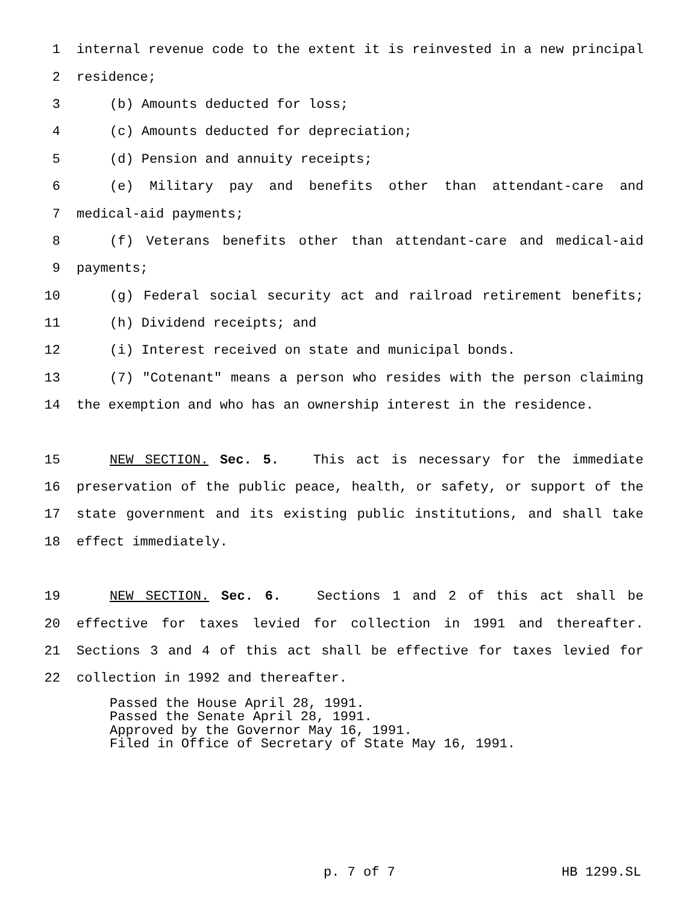1 internal revenue code to the extent it is reinvested in a new principal
2 residence;
3 (b) Amounts deducted for loss;
4 (c) Amounts deducted for depreciation;
5 (d) Pension and annuity receipts;
6 (e) Military pay and benefits other than attendant-care and
7 medical-aid payments;
8 (f) Veterans benefits other than attendant-care and medical-aid
9 payments;
10 (g) Federal social security act and railroad retirement benefits;
11 (h) Dividend receipts; and
12 (i) Interest received on state and municipal bonds.
13 (7) "Cotenant" means a person who resides with the person claiming
14 the exemption and who has an ownership interest in the residence.
15 NEW SECTION. Sec. 5. This act is necessary for the immediate
16 preservation of the public peace, health, or safety, or support of the
17 state government and its existing public institutions, and shall take
18 effect immediately.
19 NEW SECTION. Sec. 6. Sections 1 and 2 of this act shall be
20 effective for taxes levied for collection in 1991 and thereafter.
21 Sections 3 and 4 of this act shall be effective for taxes levied for
22 collection in 1992 and thereafter.
Passed the House April 28, 1991.
Passed the Senate April 28, 1991.
Approved by the Governor May 16, 1991.
Filed in Office of Secretary of State May 16, 1991.
p. 7 of 7 HB 1299.SL